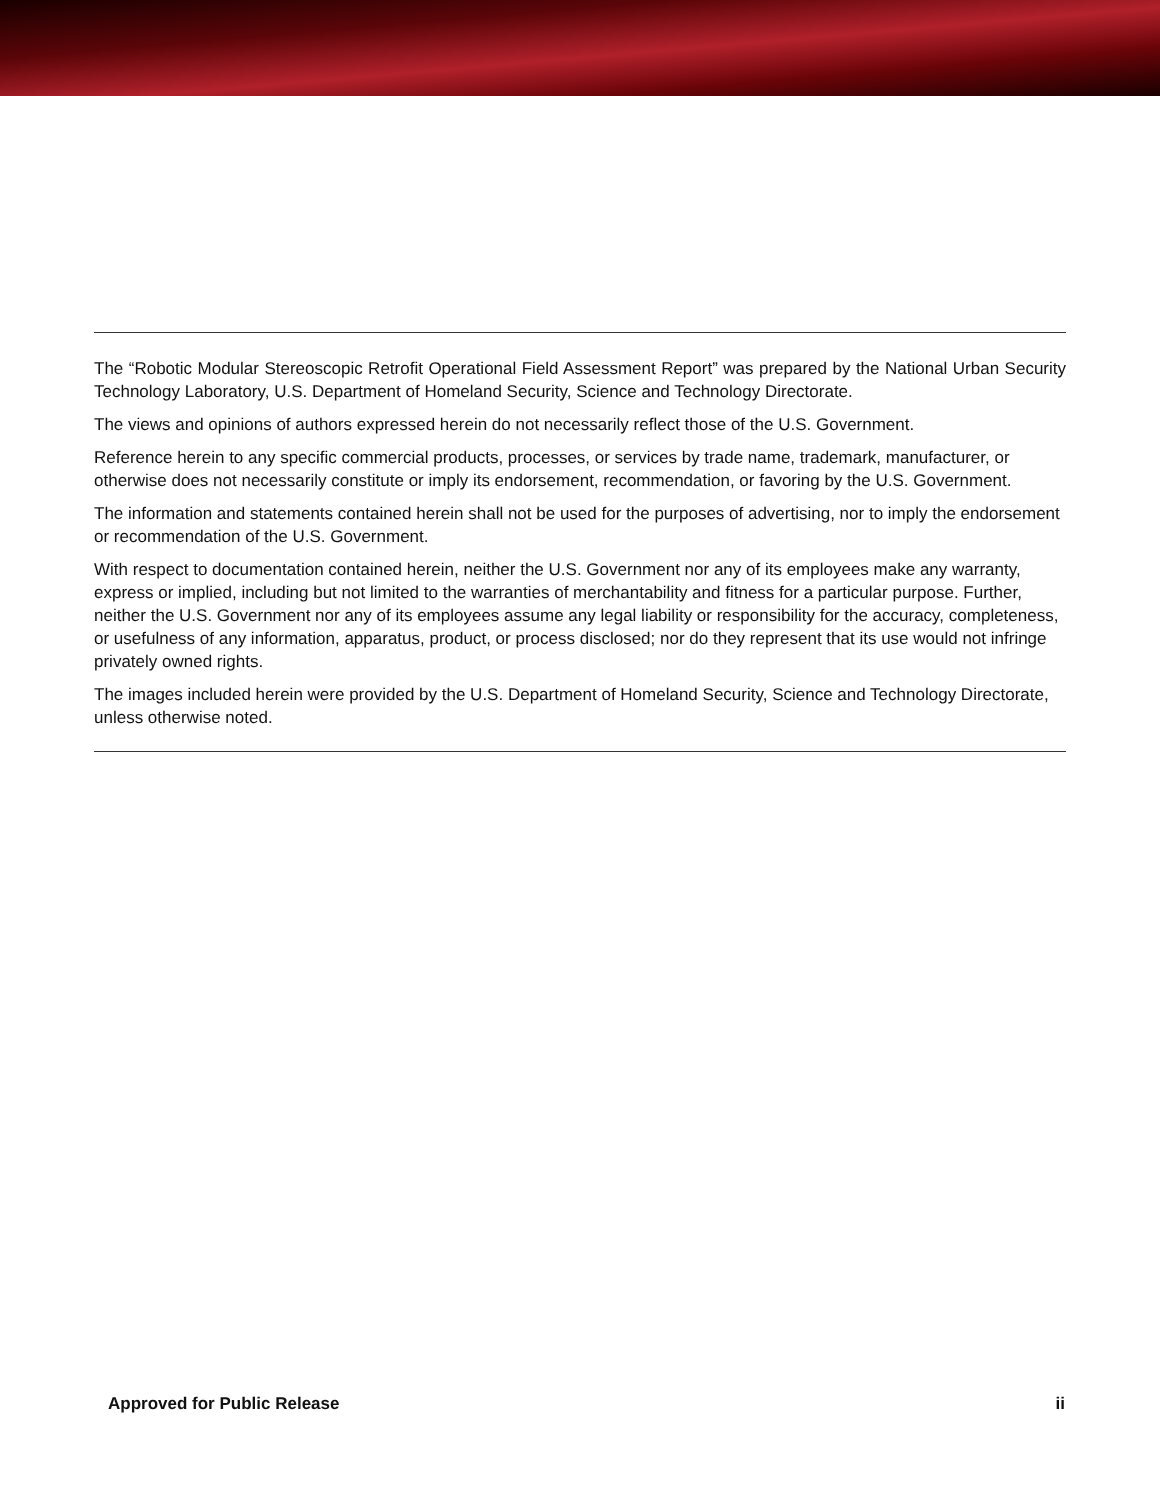The “Robotic Modular Stereoscopic Retrofit Operational Field Assessment Report” was prepared by the National Urban Security Technology Laboratory, U.S. Department of Homeland Security, Science and Technology Directorate.
The views and opinions of authors expressed herein do not necessarily reflect those of the U.S. Government.
Reference herein to any specific commercial products, processes, or services by trade name, trademark, manufacturer, or otherwise does not necessarily constitute or imply its endorsement, recommendation, or favoring by the U.S. Government.
The information and statements contained herein shall not be used for the purposes of advertising, nor to imply the endorsement or recommendation of the U.S. Government.
With respect to documentation contained herein, neither the U.S. Government nor any of its employees make any warranty, express or implied, including but not limited to the warranties of merchantability and fitness for a particular purpose. Further, neither the U.S. Government nor any of its employees assume any legal liability or responsibility for the accuracy, completeness, or usefulness of any information, apparatus, product, or process disclosed; nor do they represent that its use would not infringe privately owned rights.
The images included herein were provided by the U.S. Department of Homeland Security, Science and Technology Directorate, unless otherwise noted.
Approved for Public Release ii